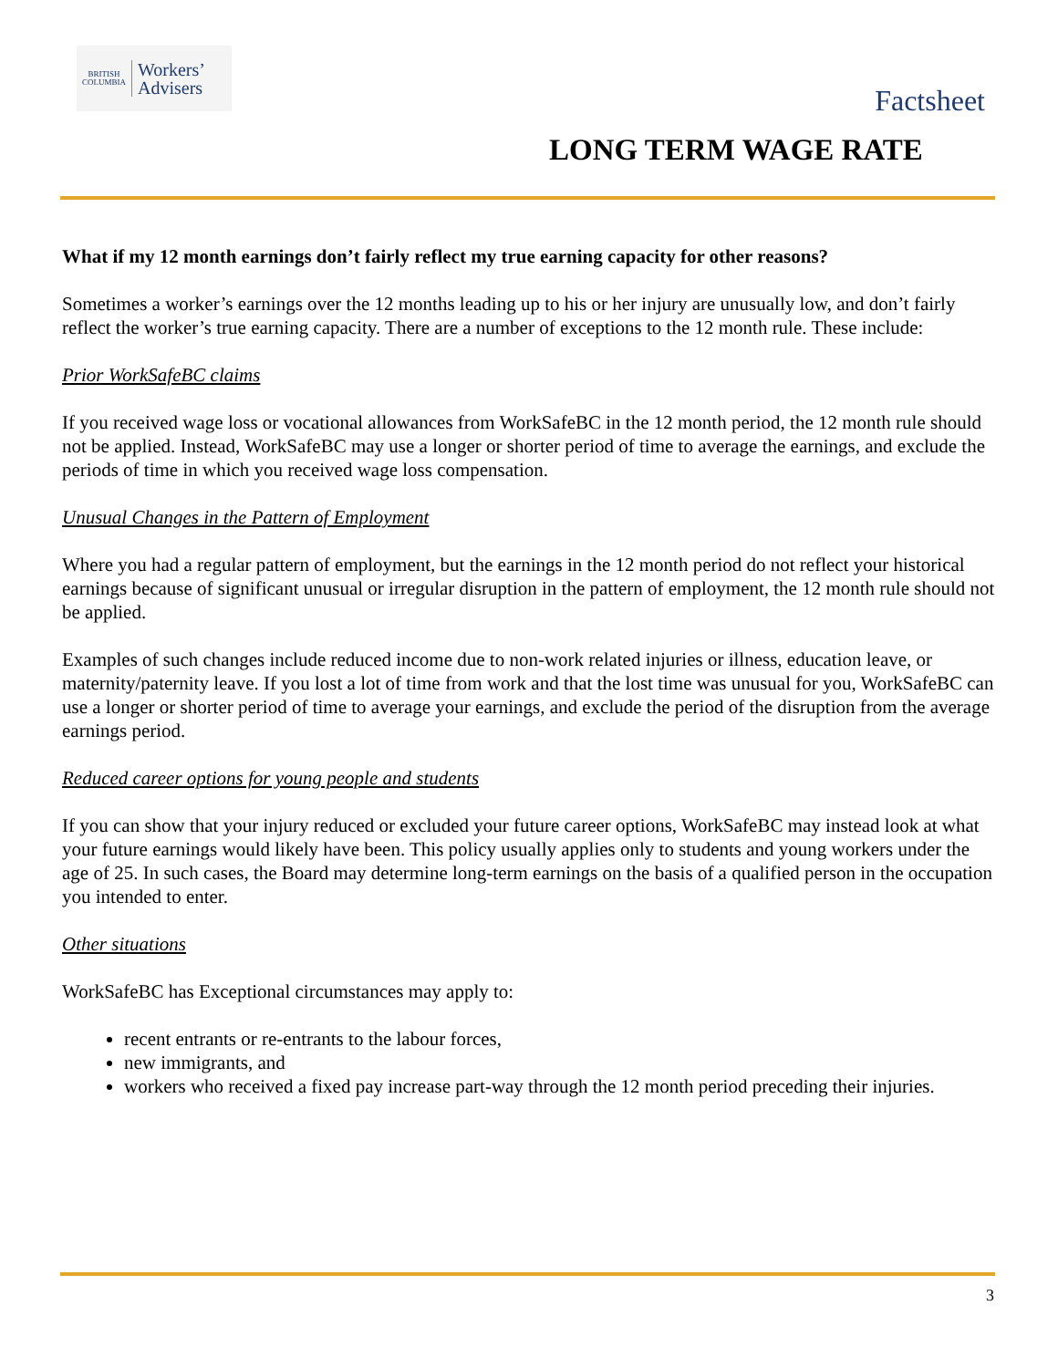BRITISH COLUMBIA
Workers’
Advisers
Factsheet
LONG TERM WAGE RATE
What if my 12 month earnings don’t fairly reflect my true earning capacity for other reasons?
Sometimes a worker’s earnings over the 12 months leading up to his or her injury are unusually low, and don’t fairly reflect the worker’s true earning capacity. There are a number of exceptions to the 12 month rule. These include:
Prior WorkSafeBC claims
If you received wage loss or vocational allowances from WorkSafeBC in the 12 month period, the 12 month rule should not be applied. Instead, WorkSafeBC may use a longer or shorter period of time to average the earnings, and exclude the periods of time in which you received wage loss compensation.
Unusual Changes in the Pattern of Employment
Where you had a regular pattern of employment, but the earnings in the 12 month period do not reflect your historical earnings because of significant unusual or irregular disruption in the pattern of employment, the 12 month rule should not be applied.
Examples of such changes include reduced income due to non-work related injuries or illness, education leave, or maternity/paternity leave. If you lost a lot of time from work and that the lost time was unusual for you, WorkSafeBC can use a longer or shorter period of time to average your earnings, and exclude the period of the disruption from the average earnings period.
Reduced career options for young people and students
If you can show that your injury reduced or excluded your future career options, WorkSafeBC may instead look at what your future earnings would likely have been. This policy usually applies only to students and young workers under the age of 25. In such cases, the Board may determine long-term earnings on the basis of a qualified person in the occupation you intended to enter.
Other situations
WorkSafeBC has Exceptional circumstances may apply to:
recent entrants or re-entrants to the labour forces,
new immigrants, and
workers who received a fixed pay increase part-way through the 12 month period preceding their injuries.
3